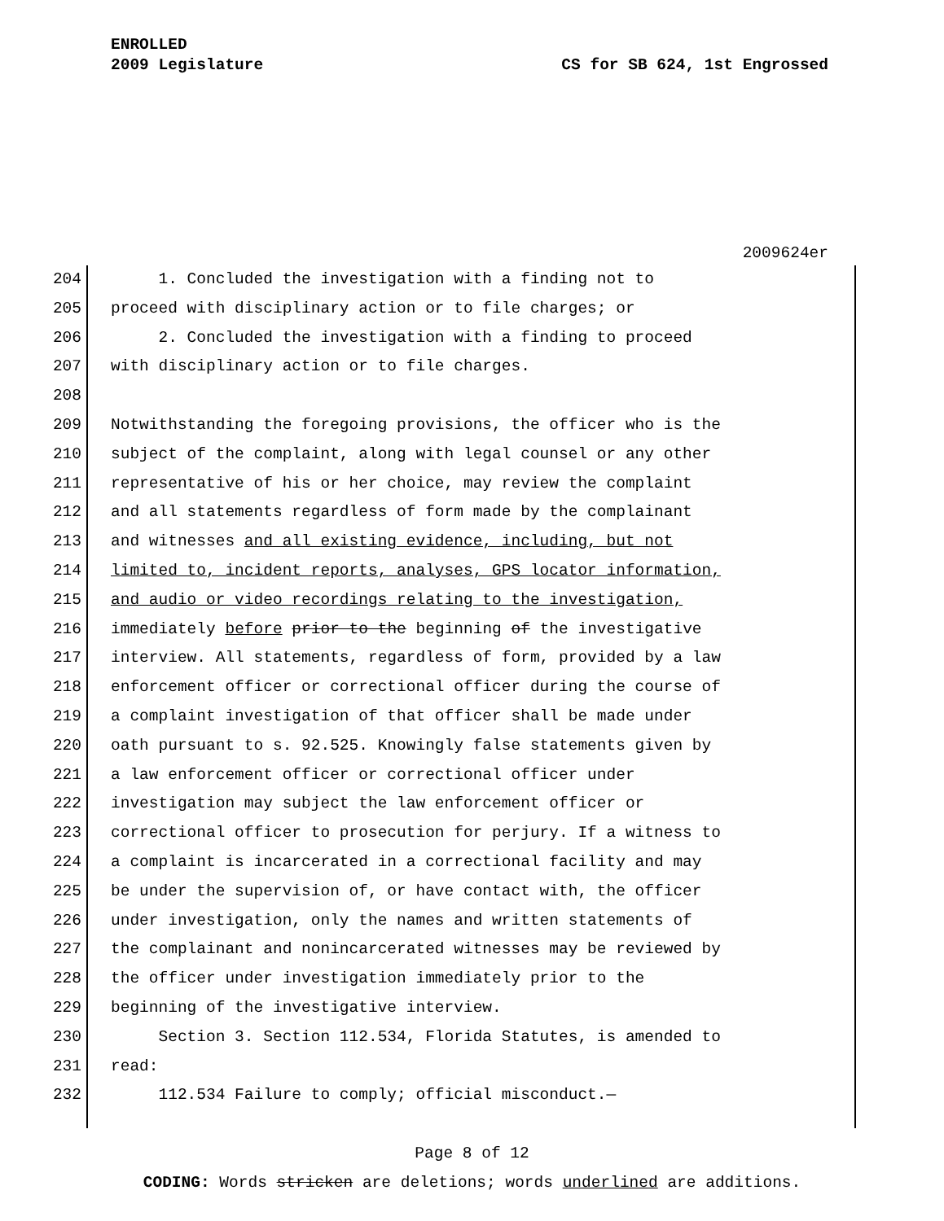ENROLLED
2009 Legislature CS for SB 624, 1st Engrossed
2009624er
204 1. Concluded the investigation with a finding not to
205 proceed with disciplinary action or to file charges; or
206 2. Concluded the investigation with a finding to proceed
207 with disciplinary action or to file charges.
208
209 Notwithstanding the foregoing provisions, the officer who is the
210 subject of the complaint, along with legal counsel or any other
211 representative of his or her choice, may review the complaint
212 and all statements regardless of form made by the complainant
213 and witnesses and all existing evidence, including, but not
214 limited to, incident reports, analyses, GPS locator information,
215 and audio or video recordings relating to the investigation,
216 immediately before prior to the beginning of the investigative
217 interview. All statements, regardless of form, provided by a law
218 enforcement officer or correctional officer during the course of
219 a complaint investigation of that officer shall be made under
220 oath pursuant to s. 92.525. Knowingly false statements given by
221 a law enforcement officer or correctional officer under
222 investigation may subject the law enforcement officer or
223 correctional officer to prosecution for perjury. If a witness to
224 a complaint is incarcerated in a correctional facility and may
225 be under the supervision of, or have contact with, the officer
226 under investigation, only the names and written statements of
227 the complainant and nonincarcerated witnesses may be reviewed by
228 the officer under investigation immediately prior to the
229 beginning of the investigative interview.
230 Section 3. Section 112.534, Florida Statutes, is amended to
231 read:
232 112.534 Failure to comply; official misconduct.—
Page 8 of 12
CODING: Words stricken are deletions; words underlined are additions.